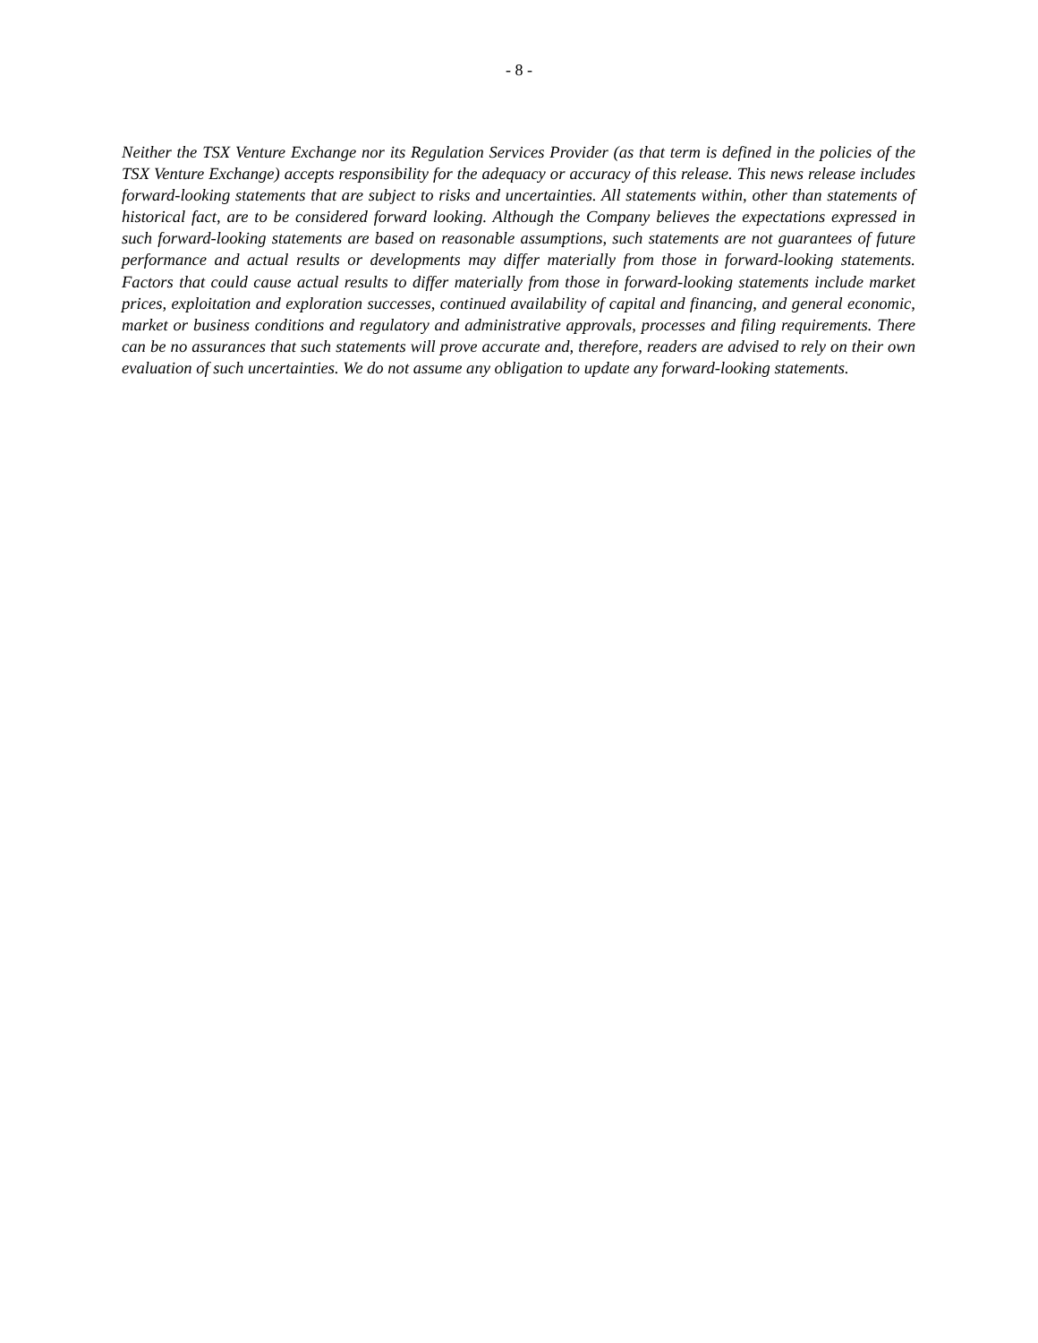- 8 -
Neither the TSX Venture Exchange nor its Regulation Services Provider (as that term is defined in the policies of the TSX Venture Exchange) accepts responsibility for the adequacy or accuracy of this release. This news release includes forward-looking statements that are subject to risks and uncertainties. All statements within, other than statements of historical fact, are to be considered forward looking. Although the Company believes the expectations expressed in such forward-looking statements are based on reasonable assumptions, such statements are not guarantees of future performance and actual results or developments may differ materially from those in forward-looking statements. Factors that could cause actual results to differ materially from those in forward-looking statements include market prices, exploitation and exploration successes, continued availability of capital and financing, and general economic, market or business conditions and regulatory and administrative approvals, processes and filing requirements. There can be no assurances that such statements will prove accurate and, therefore, readers are advised to rely on their own evaluation of such uncertainties. We do not assume any obligation to update any forward-looking statements.